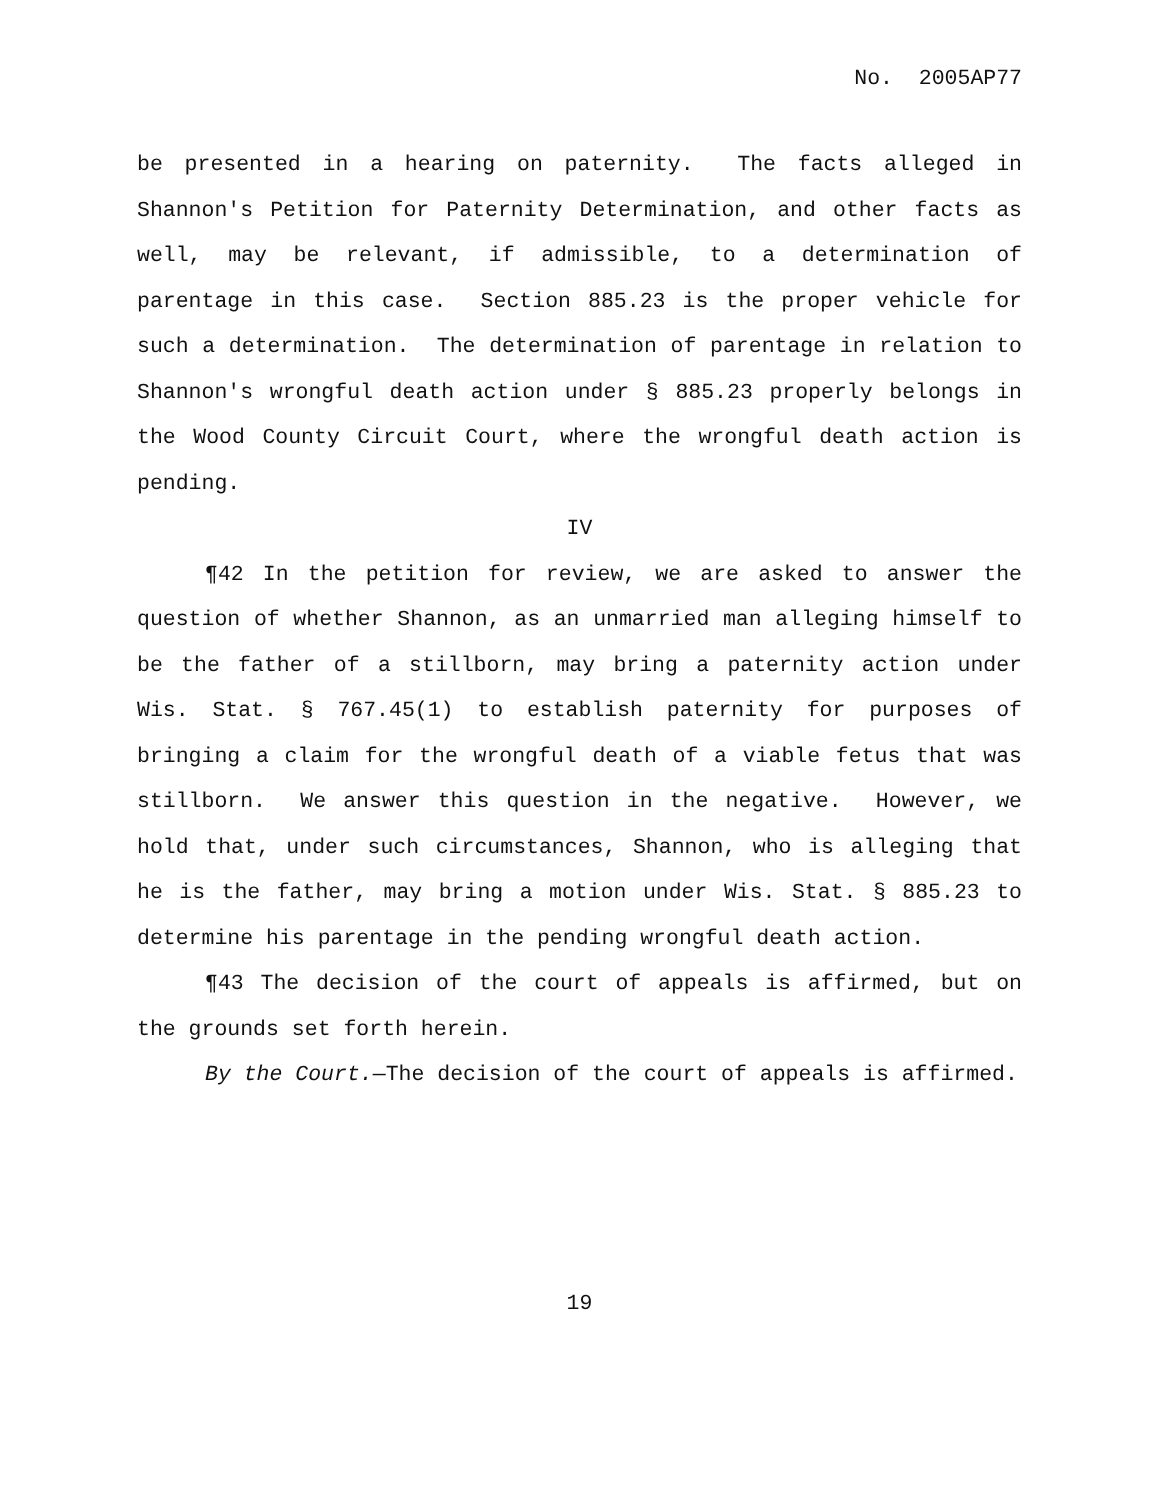No. 2005AP77
be presented in a hearing on paternity. The facts alleged in Shannon's Petition for Paternity Determination, and other facts as well, may be relevant, if admissible, to a determination of parentage in this case. Section 885.23 is the proper vehicle for such a determination. The determination of parentage in relation to Shannon's wrongful death action under § 885.23 properly belongs in the Wood County Circuit Court, where the wrongful death action is pending.
IV
¶42 In the petition for review, we are asked to answer the question of whether Shannon, as an unmarried man alleging himself to be the father of a stillborn, may bring a paternity action under Wis. Stat. § 767.45(1) to establish paternity for purposes of bringing a claim for the wrongful death of a viable fetus that was stillborn. We answer this question in the negative. However, we hold that, under such circumstances, Shannon, who is alleging that he is the father, may bring a motion under Wis. Stat. § 885.23 to determine his parentage in the pending wrongful death action.
¶43 The decision of the court of appeals is affirmed, but on the grounds set forth herein.
By the Court.—The decision of the court of appeals is affirmed.
19